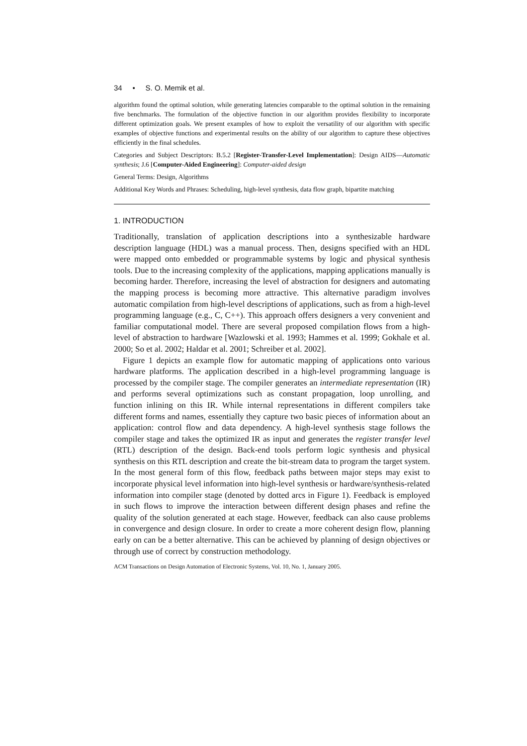34 • S. O. Memik et al.
algorithm found the optimal solution, while generating latencies comparable to the optimal solution in the remaining five benchmarks. The formulation of the objective function in our algorithm provides flexibility to incorporate different optimization goals. We present examples of how to exploit the versatility of our algorithm with specific examples of objective functions and experimental results on the ability of our algorithm to capture these objectives efficiently in the final schedules.
Categories and Subject Descriptors: B.5.2 [Register-Transfer-Level Implementation]: Design AIDS—Automatic synthesis; J.6 [Computer-Aided Engineering]: Computer-aided design
General Terms: Design, Algorithms
Additional Key Words and Phrases: Scheduling, high-level synthesis, data flow graph, bipartite matching
1. INTRODUCTION
Traditionally, translation of application descriptions into a synthesizable hardware description language (HDL) was a manual process. Then, designs specified with an HDL were mapped onto embedded or programmable systems by logic and physical synthesis tools. Due to the increasing complexity of the applications, mapping applications manually is becoming harder. Therefore, increasing the level of abstraction for designers and automating the mapping process is becoming more attractive. This alternative paradigm involves automatic compilation from high-level descriptions of applications, such as from a high-level programming language (e.g., C, C++). This approach offers designers a very convenient and familiar computational model. There are several proposed compilation flows from a high-level of abstraction to hardware [Wazlowski et al. 1993; Hammes et al. 1999; Gokhale et al. 2000; So et al. 2002; Haldar et al. 2001; Schreiber et al. 2002].
Figure 1 depicts an example flow for automatic mapping of applications onto various hardware platforms. The application described in a high-level programming language is processed by the compiler stage. The compiler generates an intermediate representation (IR) and performs several optimizations such as constant propagation, loop unrolling, and function inlining on this IR. While internal representations in different compilers take different forms and names, essentially they capture two basic pieces of information about an application: control flow and data dependency. A high-level synthesis stage follows the compiler stage and takes the optimized IR as input and generates the register transfer level (RTL) description of the design. Back-end tools perform logic synthesis and physical synthesis on this RTL description and create the bit-stream data to program the target system. In the most general form of this flow, feedback paths between major steps may exist to incorporate physical level information into high-level synthesis or hardware/synthesis-related information into compiler stage (denoted by dotted arcs in Figure 1). Feedback is employed in such flows to improve the interaction between different design phases and refine the quality of the solution generated at each stage. However, feedback can also cause problems in convergence and design closure. In order to create a more coherent design flow, planning early on can be a better alternative. This can be achieved by planning of design objectives or through use of correct by construction methodology.
ACM Transactions on Design Automation of Electronic Systems, Vol. 10, No. 1, January 2005.